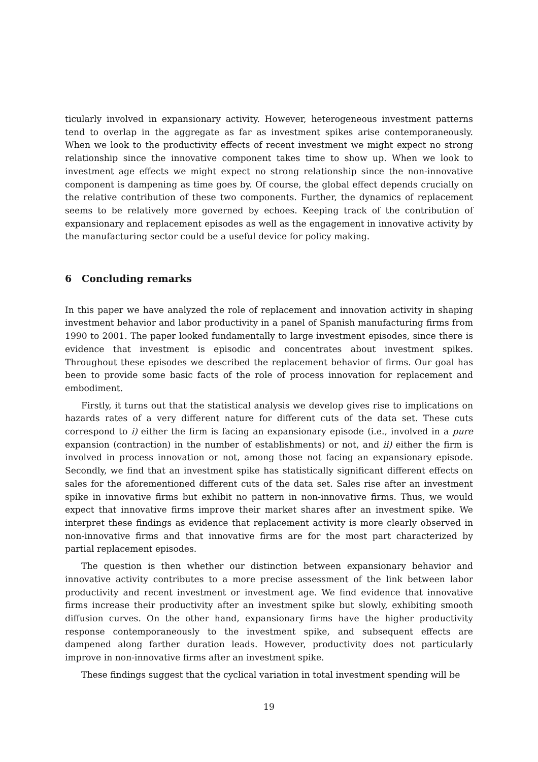ticularly involved in expansionary activity. However, heterogeneous investment patterns tend to overlap in the aggregate as far as investment spikes arise contemporaneously. When we look to the productivity effects of recent investment we might expect no strong relationship since the innovative component takes time to show up. When we look to investment age effects we might expect no strong relationship since the non-innovative component is dampening as time goes by. Of course, the global effect depends crucially on the relative contribution of these two components. Further, the dynamics of replacement seems to be relatively more governed by echoes. Keeping track of the contribution of expansionary and replacement episodes as well as the engagement in innovative activity by the manufacturing sector could be a useful device for policy making.
6 Concluding remarks
In this paper we have analyzed the role of replacement and innovation activity in shaping investment behavior and labor productivity in a panel of Spanish manufacturing firms from 1990 to 2001. The paper looked fundamentally to large investment episodes, since there is evidence that investment is episodic and concentrates about investment spikes. Throughout these episodes we described the replacement behavior of firms. Our goal has been to provide some basic facts of the role of process innovation for replacement and embodiment.
Firstly, it turns out that the statistical analysis we develop gives rise to implications on hazards rates of a very different nature for different cuts of the data set. These cuts correspond to i) either the firm is facing an expansionary episode (i.e., involved in a pure expansion (contraction) in the number of establishments) or not, and ii) either the firm is involved in process innovation or not, among those not facing an expansionary episode. Secondly, we find that an investment spike has statistically significant different effects on sales for the aforementioned different cuts of the data set. Sales rise after an investment spike in innovative firms but exhibit no pattern in non-innovative firms. Thus, we would expect that innovative firms improve their market shares after an investment spike. We interpret these findings as evidence that replacement activity is more clearly observed in non-innovative firms and that innovative firms are for the most part characterized by partial replacement episodes.
The question is then whether our distinction between expansionary behavior and innovative activity contributes to a more precise assessment of the link between labor productivity and recent investment or investment age. We find evidence that innovative firms increase their productivity after an investment spike but slowly, exhibiting smooth diffusion curves. On the other hand, expansionary firms have the higher productivity response contemporaneously to the investment spike, and subsequent effects are dampened along farther duration leads. However, productivity does not particularly improve in non-innovative firms after an investment spike.
These findings suggest that the cyclical variation in total investment spending will be
19